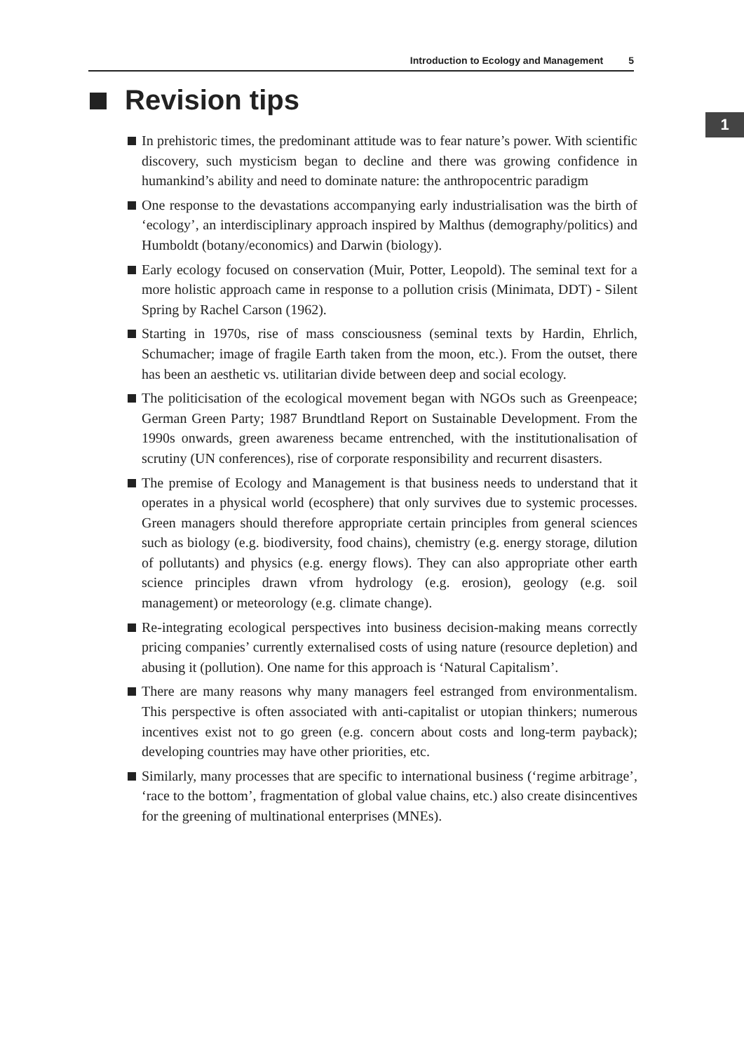Introduction to Ecology and Management 5
1
Revision tips
In prehistoric times, the predominant attitude was to fear nature’s power. With scientific discovery, such mysticism began to decline and there was growing confidence in humankind’s ability and need to dominate nature: the anthropocentric paradigm
One response to the devastations accompanying early industrialisation was the birth of ‘ecology’, an interdisciplinary approach inspired by Malthus (demography/politics) and Humboldt (botany/economics) and Darwin (biology).
Early ecology focused on conservation (Muir, Potter, Leopold). The seminal text for a more holistic approach came in response to a pollution crisis (Minimata, DDT) - Silent Spring by Rachel Carson (1962).
Starting in 1970s, rise of mass consciousness (seminal texts by Hardin, Ehrlich, Schumacher; image of fragile Earth taken from the moon, etc.). From the outset, there has been an aesthetic vs. utilitarian divide between deep and social ecology.
The politicisation of the ecological movement began with NGOs such as Greenpeace; German Green Party; 1987 Brundtland Report on Sustainable Development. From the 1990s onwards, green awareness became entrenched, with the institutionalisation of scrutiny (UN conferences), rise of corporate responsibility and recurrent disasters.
The premise of Ecology and Management is that business needs to understand that it operates in a physical world (ecosphere) that only survives due to systemic processes. Green managers should therefore appropriate certain principles from general sciences such as biology (e.g. biodiversity, food chains), chemistry (e.g. energy storage, dilution of pollutants) and physics (e.g. energy flows). They can also appropriate other earth science principles drawn vfrom hydrology (e.g. erosion), geology (e.g. soil management) or meteorology (e.g. climate change).
Re-integrating ecological perspectives into business decision-making means correctly pricing companies’ currently externalised costs of using nature (resource depletion) and abusing it (pollution). One name for this approach is ‘Natural Capitalism’.
There are many reasons why many managers feel estranged from environmentalism. This perspective is often associated with anti-capitalist or utopian thinkers; numerous incentives exist not to go green (e.g. concern about costs and long-term payback); developing countries may have other priorities, etc.
Similarly, many processes that are specific to international business (‘regime arbitrage’, ‘race to the bottom’, fragmentation of global value chains, etc.) also create disincentives for the greening of multinational enterprises (MNEs).